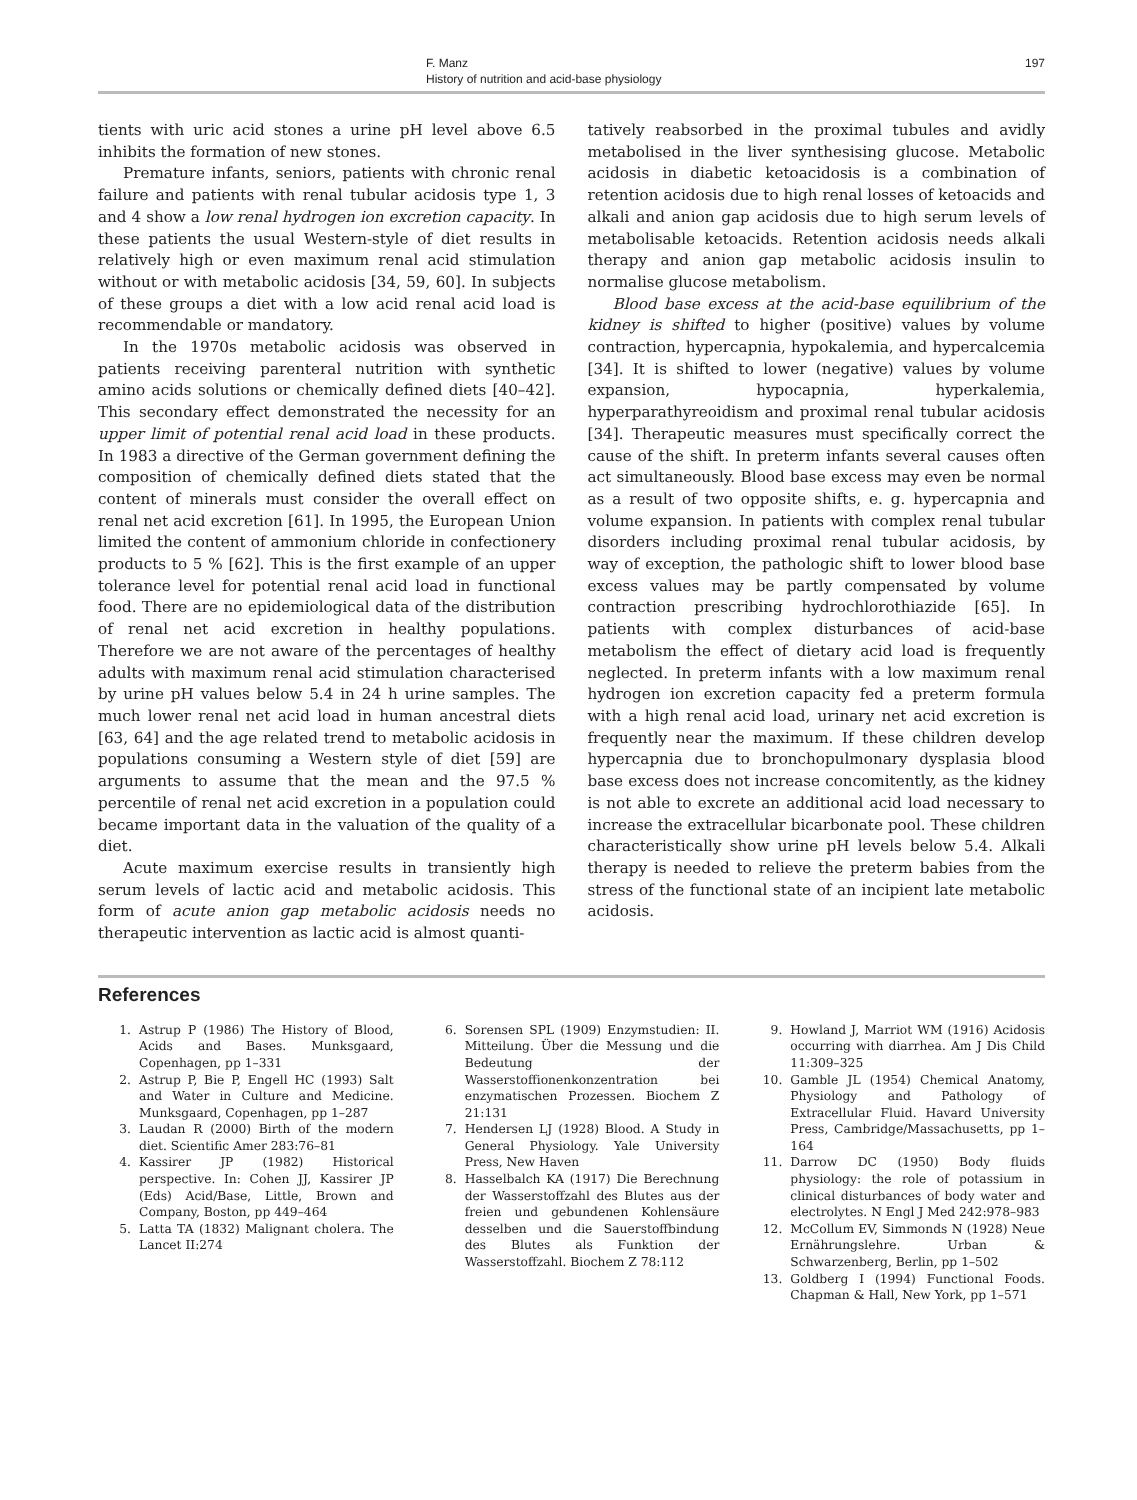F. Manz
History of nutrition and acid-base physiology
197
tients with uric acid stones a urine pH level above 6.5 inhibits the formation of new stones.
Premature infants, seniors, patients with chronic renal failure and patients with renal tubular acidosis type 1, 3 and 4 show a low renal hydrogen ion excretion capacity. In these patients the usual Western-style of diet results in relatively high or even maximum renal acid stimulation without or with metabolic acidosis [34, 59, 60]. In subjects of these groups a diet with a low acid renal acid load is recommendable or mandatory.
In the 1970s metabolic acidosis was observed in patients receiving parenteral nutrition with synthetic amino acids solutions or chemically defined diets [40–42]. This secondary effect demonstrated the necessity for an upper limit of potential renal acid load in these products. In 1983 a directive of the German government defining the composition of chemically defined diets stated that the content of minerals must consider the overall effect on renal net acid excretion [61]. In 1995, the European Union limited the content of ammonium chloride in confectionery products to 5 % [62]. This is the first example of an upper tolerance level for potential renal acid load in functional food. There are no epidemiological data of the distribution of renal net acid excretion in healthy populations. Therefore we are not aware of the percentages of healthy adults with maximum renal acid stimulation characterised by urine pH values below 5.4 in 24 h urine samples. The much lower renal net acid load in human ancestral diets [63, 64] and the age related trend to metabolic acidosis in populations consuming a Western style of diet [59] are arguments to assume that the mean and the 97.5 % percentile of renal net acid excretion in a population could became important data in the valuation of the quality of a diet.
Acute maximum exercise results in transiently high serum levels of lactic acid and metabolic acidosis. This form of acute anion gap metabolic acidosis needs no therapeutic intervention as lactic acid is almost quanti-
tatively reabsorbed in the proximal tubules and avidly metabolised in the liver synthesising glucose. Metabolic acidosis in diabetic ketoacidosis is a combination of retention acidosis due to high renal losses of ketoacids and alkali and anion gap acidosis due to high serum levels of metabolisable ketoacids. Retention acidosis needs alkali therapy and anion gap metabolic acidosis insulin to normalise glucose metabolism.
Blood base excess at the acid-base equilibrium of the kidney is shifted to higher (positive) values by volume contraction, hypercapnia, hypokalemia, and hypercalcemia [34]. It is shifted to lower (negative) values by volume expansion, hypocapnia, hyperkalemia, hyperparathyreoidism and proximal renal tubular acidosis [34]. Therapeutic measures must specifically correct the cause of the shift. In preterm infants several causes often act simultaneously. Blood base excess may even be normal as a result of two opposite shifts, e. g. hypercapnia and volume expansion. In patients with complex renal tubular disorders including proximal renal tubular acidosis, by way of exception, the pathologic shift to lower blood base excess values may be partly compensated by volume contraction prescribing hydrochlorothiazide [65]. In patients with complex disturbances of acid-base metabolism the effect of dietary acid load is frequently neglected. In preterm infants with a low maximum renal hydrogen ion excretion capacity fed a preterm formula with a high renal acid load, urinary net acid excretion is frequently near the maximum. If these children develop hypercapnia due to bronchopulmonary dysplasia blood base excess does not increase concomitently, as the kidney is not able to excrete an additional acid load necessary to increase the extracellular bicarbonate pool. These children characteristically show urine pH levels below 5.4. Alkali therapy is needed to relieve the preterm babies from the stress of the functional state of an incipient late metabolic acidosis.
References
1. Astrup P (1986) The History of Blood, Acids and Bases. Munksgaard, Copenhagen, pp 1–331
2. Astrup P, Bie P, Engell HC (1993) Salt and Water in Culture and Medicine. Munksgaard, Copenhagen, pp 1–287
3. Laudan R (2000) Birth of the modern diet. Scientific Amer 283:76–81
4. Kassirer JP (1982) Historical perspective. In: Cohen JJ, Kassirer JP (Eds) Acid/Base, Little, Brown and Company, Boston, pp 449–464
5. Latta TA (1832) Malignant cholera. The Lancet II:274
6. Sorensen SPL (1909) Enzymstudien: II. Mitteilung. Über die Messung und die Bedeutung der Wasserstoffionenkonzentration bei enzymatischen Prozessen. Biochem Z 21:131
7. Hendersen LJ (1928) Blood. A Study in General Physiology. Yale University Press, New Haven
8. Hasselbalch KA (1917) Die Berechnung der Wasserstoffzahl des Blutes aus der freien und gebundenen Kohlensäure desselben und die Sauerstoffbindung des Blutes als Funktion der Wasserstoffzahl. Biochem Z 78:112
9. Howland J, Marriot WM (1916) Acidosis occurring with diarrhea. Am J Dis Child 11:309–325
10. Gamble JL (1954) Chemical Anatomy, Physiology and Pathology of Extracellular Fluid. Havard University Press, Cambridge/Massachusetts, pp 1–164
11. Darrow DC (1950) Body fluids physiology: the role of potassium in clinical disturbances of body water and electrolytes. N Engl J Med 242:978–983
12. McCollum EV, Simmonds N (1928) Neue Ernährungslehre. Urban & Schwarzenberg, Berlin, pp 1–502
13. Goldberg I (1994) Functional Foods. Chapman & Hall, New York, pp 1–571